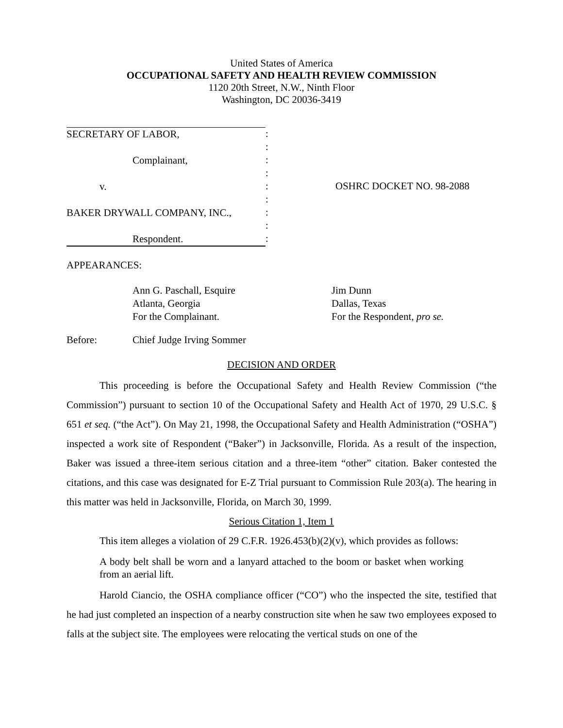United States of America
OCCUPATIONAL SAFETY AND HEALTH REVIEW COMMISSION
1120 20th Street, N.W., Ninth Floor
Washington, DC 20036-3419
SECRETARY OF LABOR,
Complainant,
v.
BAKER DRYWALL COMPANY, INC.,
Respondent.
:
:
:
:
:
:
:
:
:
OSHRC DOCKET NO. 98-2088
APPEARANCES:
Ann G. Paschall, Esquire
Atlanta, Georgia
For the Complainant.
Jim Dunn
Dallas, Texas
For the Respondent, pro se.
Before: Chief Judge Irving Sommer
DECISION AND ORDER
This proceeding is before the Occupational Safety and Health Review Commission (“the Commission”) pursuant to section 10 of the Occupational Safety and Health Act of 1970, 29 U.S.C. § 651 et seq. (“the Act”). On May 21, 1998, the Occupational Safety and Health Administration (“OSHA”) inspected a work site of Respondent (“Baker”) in Jacksonville, Florida. As a result of the inspection, Baker was issued a three-item serious citation and a three-item “other” citation. Baker contested the citations, and this case was designated for E-Z Trial pursuant to Commission Rule 203(a). The hearing in this matter was held in Jacksonville, Florida, on March 30, 1999.
Serious Citation 1, Item 1
This item alleges a violation of 29 C.F.R. 1926.453(b)(2)(v), which provides as follows:
A body belt shall be worn and a lanyard attached to the boom or basket when working from an aerial lift.
Harold Ciancio, the OSHA compliance officer (“CO”) who the inspected the site, testified that he had just completed an inspection of a nearby construction site when he saw two employees exposed to falls at the subject site. The employees were relocating the vertical studs on one of the